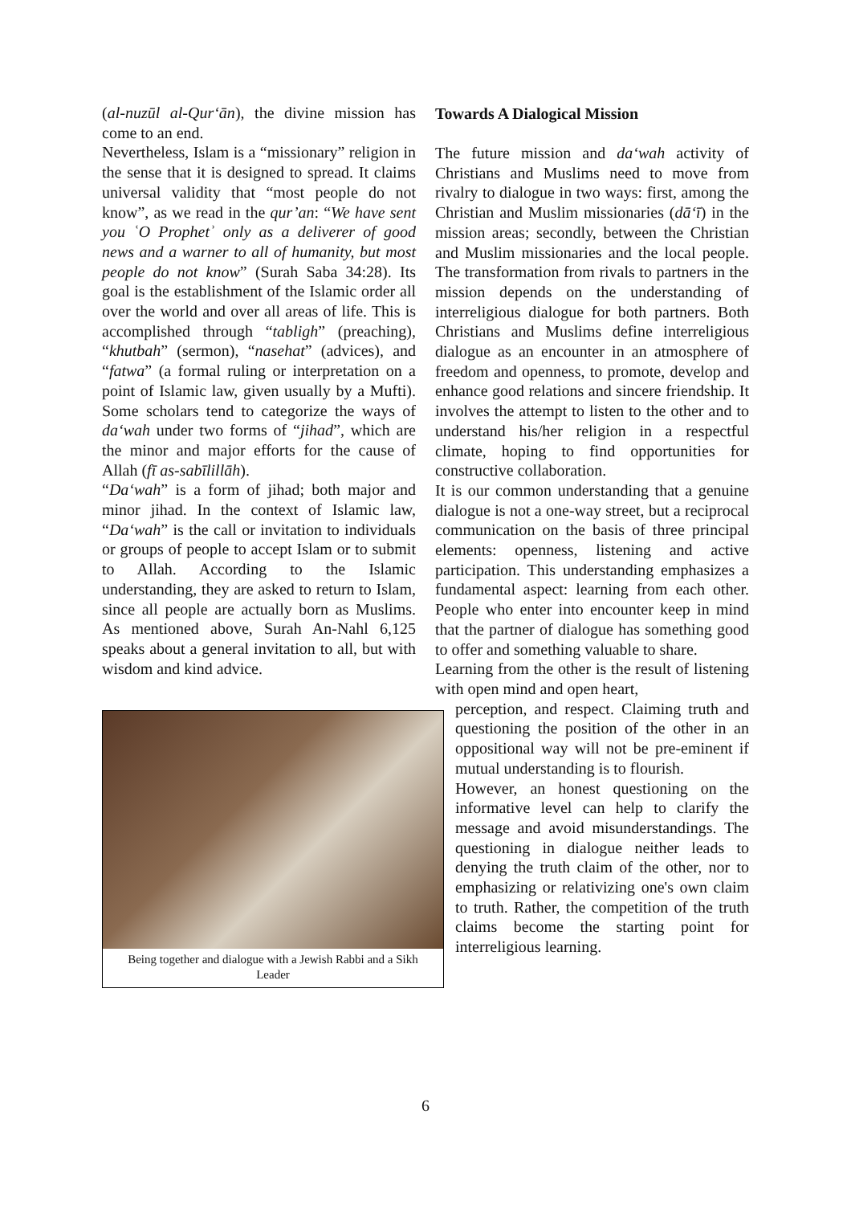(al-nuzūl al-Qur‘ān), the divine mission has come to an end.
Nevertheless, Islam is a “missionary” religion in the sense that it is designed to spread. It claims universal validity that “most people do not know”, as we read in the qur’an: “We have sent you ʿO Prophetʾ only as a deliverer of good news and a warner to all of humanity, but most people do not know” (Surah Saba 34:28). Its goal is the establishment of the Islamic order all over the world and over all areas of life. This is accomplished through “tabligh” (preaching), “khutbah” (sermon), “nasehat” (advices), and “fatwa” (a formal ruling or interpretation on a point of Islamic law, given usually by a Mufti). Some scholars tend to categorize the ways of da‘wah under two forms of “jihad”, which are the minor and major efforts for the cause of Allah (fī as-sabīlillāh).
“Da‘wah” is a form of jihad; both major and minor jihad. In the context of Islamic law, “Da‘wah” is the call or invitation to individuals or groups of people to accept Islam or to submit to Allah. According to the Islamic understanding, they are asked to return to Islam, since all people are actually born as Muslims. As mentioned above, Surah An-Nahl 6,125 speaks about a general invitation to all, but with wisdom and kind advice.
Being together and dialogue with a Jewish Rabbi and a Sikh Leader
Towards A Dialogical Mission
The future mission and da‘wah activity of Christians and Muslims need to move from rivalry to dialogue in two ways: first, among the Christian and Muslim missionaries (dā‘ī) in the mission areas; secondly, between the Christian and Muslim missionaries and the local people. The transformation from rivals to partners in the mission depends on the understanding of interreligious dialogue for both partners. Both Christians and Muslims define interreligious dialogue as an encounter in an atmosphere of freedom and openness, to promote, develop and enhance good relations and sincere friendship. It involves the attempt to listen to the other and to understand his/her religion in a respectful climate, hoping to find opportunities for constructive collaboration.
It is our common understanding that a genuine dialogue is not a one-way street, but a reciprocal communication on the basis of three principal elements: openness, listening and active participation. This understanding emphasizes a fundamental aspect: learning from each other. People who enter into encounter keep in mind that the partner of dialogue has something good to offer and something valuable to share.
Learning from the other is the result of listening with open mind and open heart,
perception, and respect. Claiming truth and questioning the position of the other in an oppositional way will not be pre-eminent if mutual understanding is to flourish.
However, an honest questioning on the informative level can help to clarify the message and avoid misunderstandings. The questioning in dialogue neither leads to denying the truth claim of the other, nor to emphasizing or relativizing one's own claim to truth. Rather, the competition of the truth claims become the starting point for interreligious learning.
6